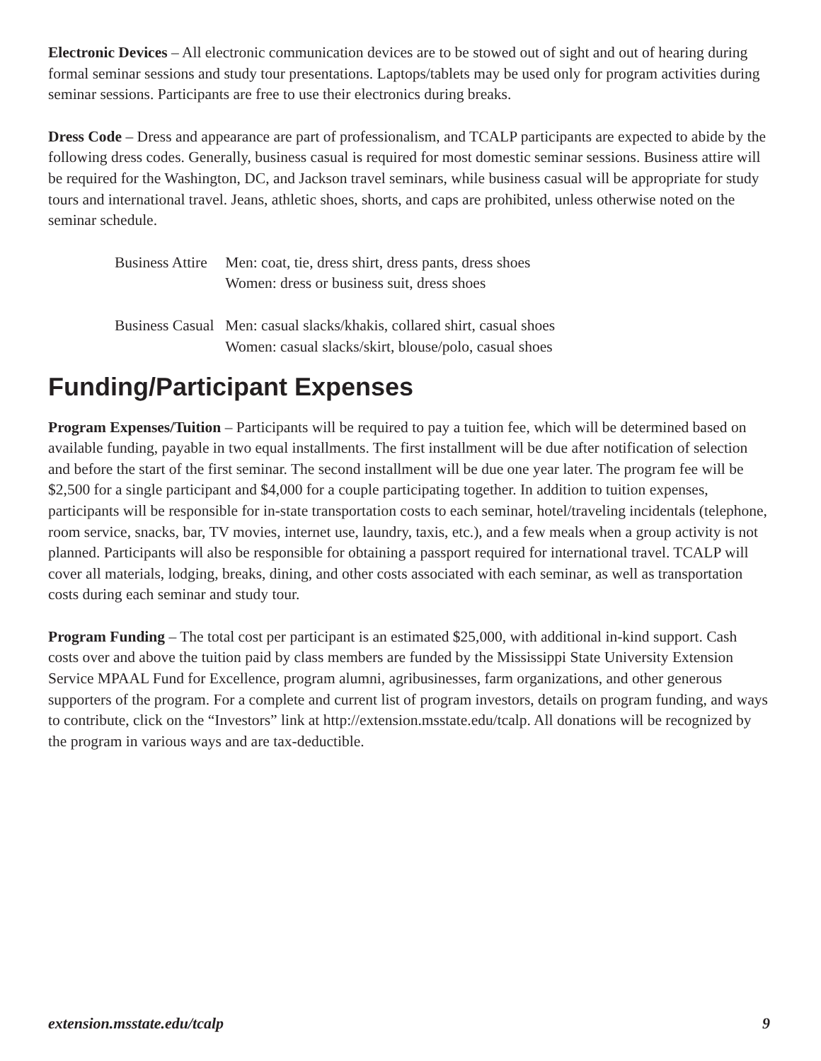Electronic Devices – All electronic communication devices are to be stowed out of sight and out of hearing during formal seminar sessions and study tour presentations. Laptops/tablets may be used only for program activities during seminar sessions. Participants are free to use their electronics during breaks.
Dress Code – Dress and appearance are part of professionalism, and TCALP participants are expected to abide by the following dress codes. Generally, business casual is required for most domestic seminar sessions. Business attire will be required for the Washington, DC, and Jackson travel seminars, while business casual will be appropriate for study tours and international travel. Jeans, athletic shoes, shorts, and caps are prohibited, unless otherwise noted on the seminar schedule.
| Business Attire | Men: coat, tie, dress shirt, dress pants, dress shoes Women: dress or business suit, dress shoes |
| Business Casual | Men: casual slacks/khakis, collared shirt, casual shoes Women: casual slacks/skirt, blouse/polo, casual shoes |
Funding/Participant Expenses
Program Expenses/Tuition – Participants will be required to pay a tuition fee, which will be determined based on available funding, payable in two equal installments. The first installment will be due after notification of selection and before the start of the first seminar. The second installment will be due one year later. The program fee will be $2,500 for a single participant and $4,000 for a couple participating together. In addition to tuition expenses, participants will be responsible for in-state transportation costs to each seminar, hotel/traveling incidentals (telephone, room service, snacks, bar, TV movies, internet use, laundry, taxis, etc.), and a few meals when a group activity is not planned. Participants will also be responsible for obtaining a passport required for international travel. TCALP will cover all materials, lodging, breaks, dining, and other costs associated with each seminar, as well as transportation costs during each seminar and study tour.
Program Funding – The total cost per participant is an estimated $25,000, with additional in-kind support. Cash costs over and above the tuition paid by class members are funded by the Mississippi State University Extension Service MPAAL Fund for Excellence, program alumni, agribusinesses, farm organizations, and other generous supporters of the program. For a complete and current list of program investors, details on program funding, and ways to contribute, click on the “Investors” link at http://extension.msstate.edu/tcalp. All donations will be recognized by the program in various ways and are tax-deductible.
extension.msstate.edu/tcalp 9